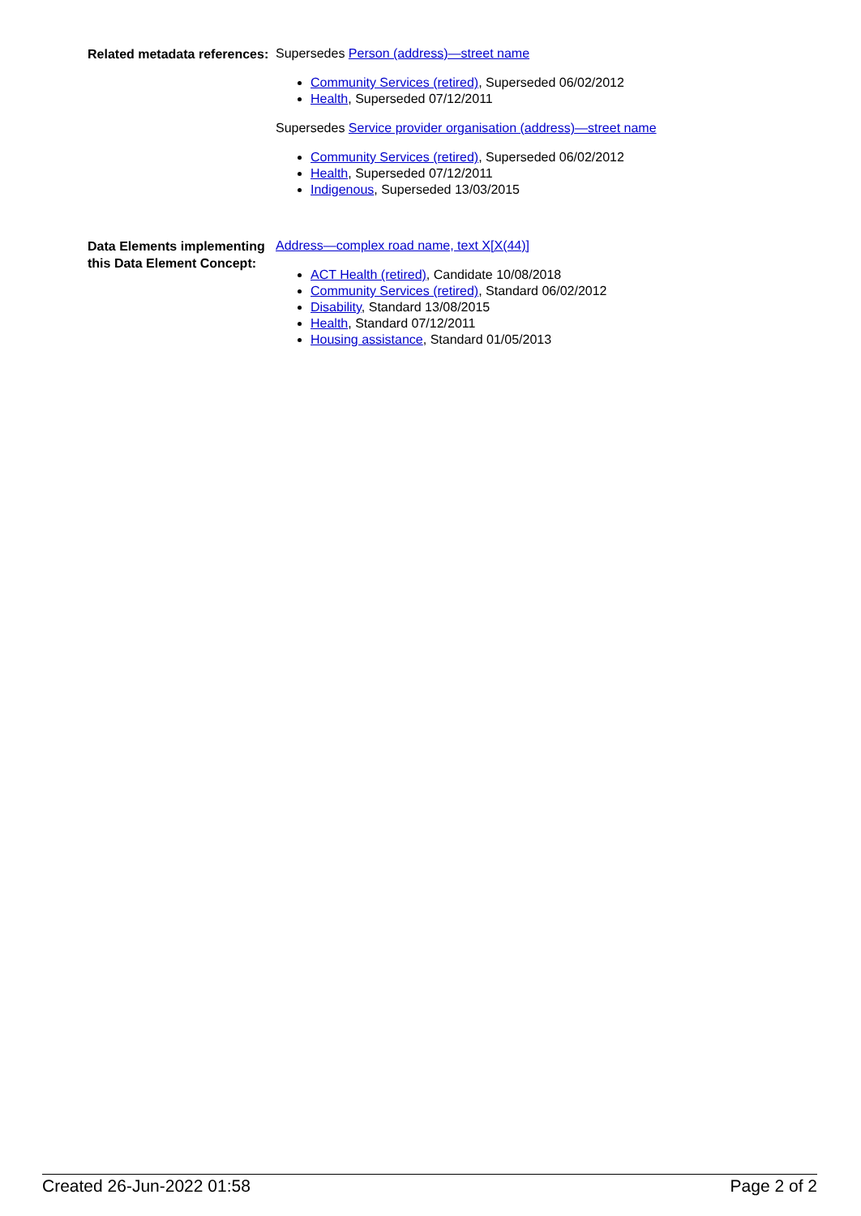Related metadata references:
Supersedes Person (address)—street name
Community Services (retired), Superseded 06/02/2012
Health, Superseded 07/12/2011
Supersedes Service provider organisation (address)—street name
Community Services (retired), Superseded 06/02/2012
Health, Superseded 07/12/2011
Indigenous, Superseded 13/03/2015
Data Elements implementing this Data Element Concept:
Address—complex road name, text X[X(44)]
ACT Health (retired), Candidate 10/08/2018
Community Services (retired), Standard 06/02/2012
Disability, Standard 13/08/2015
Health, Standard 07/12/2011
Housing assistance, Standard 01/05/2013
Created 26-Jun-2022 01:58 Page 2 of 2